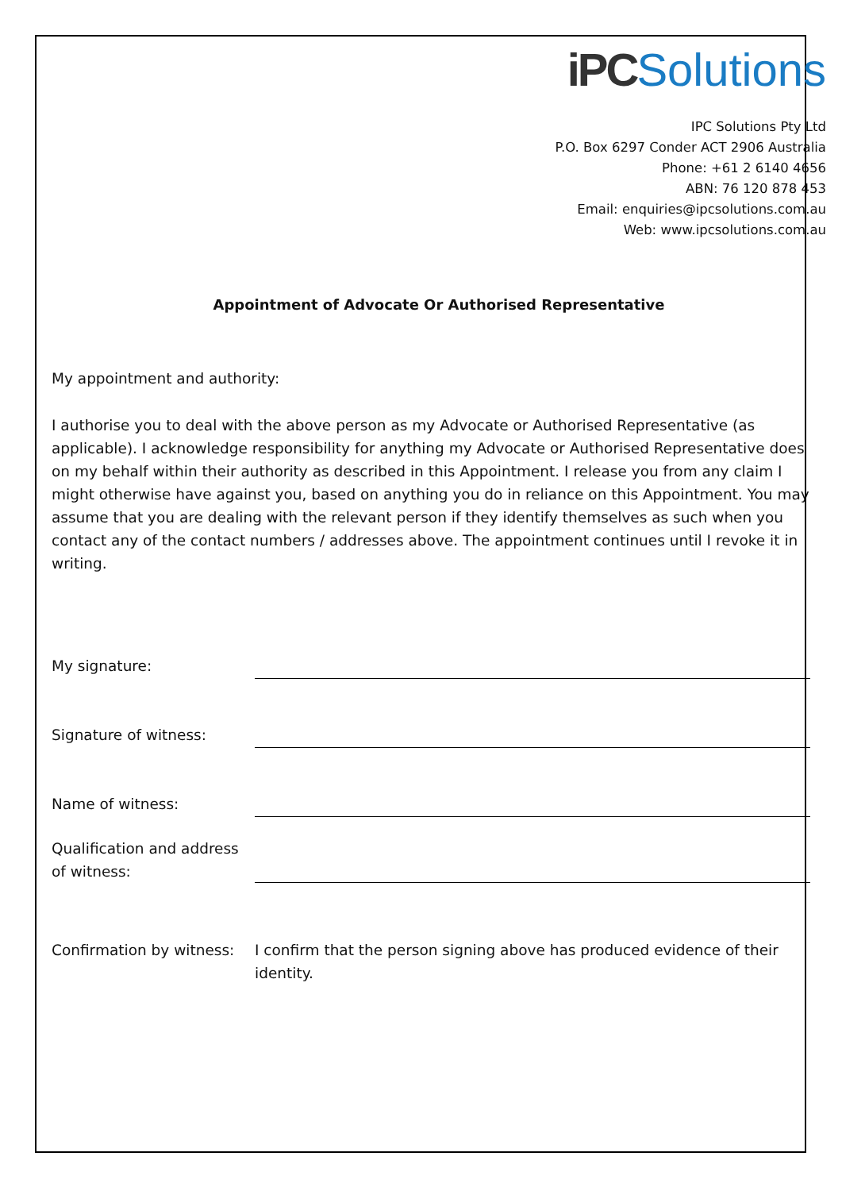iPC Solutions
IPC Solutions Pty Ltd
P.O. Box 6297 Conder ACT 2906 Australia
Phone: +61 2 6140 4656
ABN: 76 120 878 453
Email: enquiries@ipcsolutions.com.au
Web: www.ipcsolutions.com.au
Appointment of Advocate Or Authorised Representative
My appointment and authority:
I authorise you to deal with the above person as my Advocate or Authorised Representative (as applicable). I acknowledge responsibility for anything my Advocate or Authorised Representative does on my behalf within their authority as described in this Appointment. I release you from any claim I might otherwise have against you, based on anything you do in reliance on this Appointment. You may assume that you are dealing with the relevant person if they identify themselves as such when you contact any of the contact numbers / addresses above. The appointment continues until I revoke it in writing.
My signature:
Signature of witness:
Name of witness:
Qualification and address of witness:
Confirmation by witness:
I confirm that the person signing above has produced evidence of their identity.